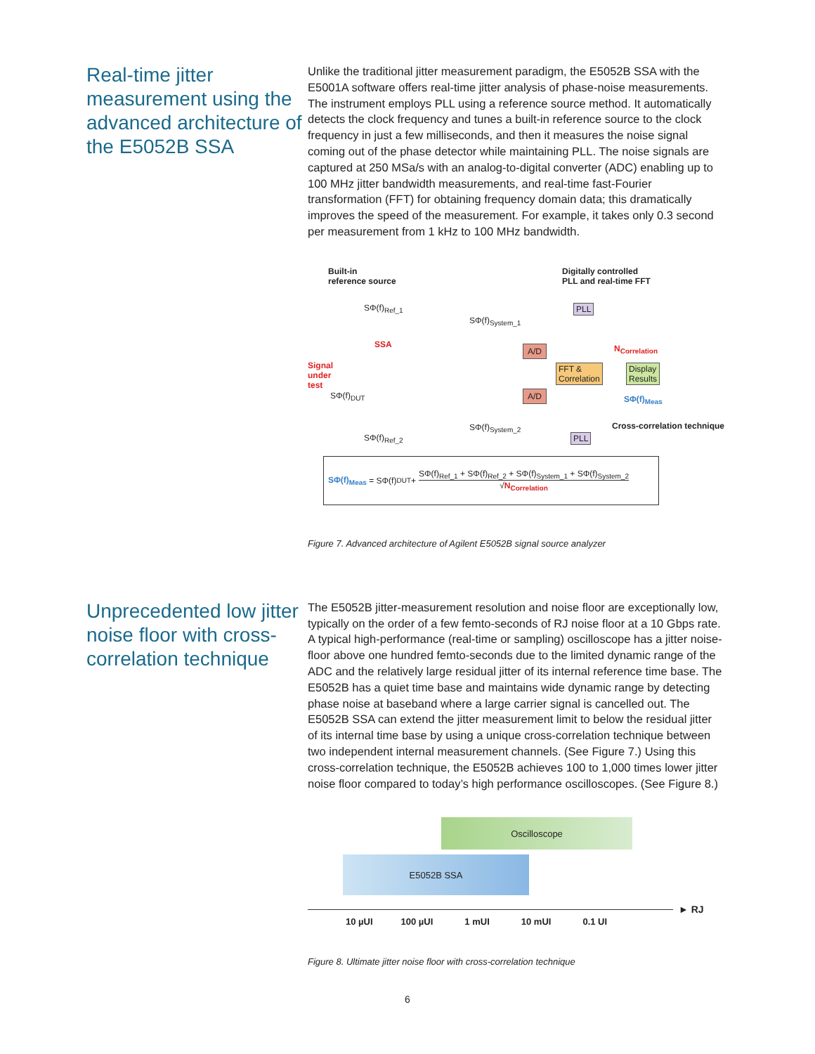Real-time jitter measurement using the advanced architecture of the E5052B SSA
Unlike the traditional jitter measurement paradigm, the E5052B SSA with the E5001A software offers real-time jitter analysis of phase-noise measurements. The instrument employs PLL using a reference source method. It automatically detects the clock frequency and tunes a built-in reference source to the clock frequency in just a few milliseconds, and then it measures the noise signal coming out of the phase detector while maintaining PLL. The noise signals are captured at 250 MSa/s with an analog-to-digital converter (ADC) enabling up to 100 MHz jitter bandwidth measurements, and real-time fast-Fourier transformation (FFT) for obtaining frequency domain data; this dramatically improves the speed of the measurement. For example, it takes only 0.3 second per measurement from 1 kHz to 100 MHz bandwidth.
Built-in
reference source
Digitally controlled
PLL and real-time FFT
Signal
under
test
SSA
PLL
PLL
A/D
A/D
FFT &
Correlation
Display
Results
N<sub>Correlation</sub>
SΦ(f)<sub>Meas</sub>
Cross-correlation technique
SΦ(f)<sub>Ref_1</sub>
SΦ(f)<sub>System_1</sub>
SΦ(f)<sub>DUT</sub>
SΦ(f)<sub>System_2</sub>
SΦ(f)<sub>Ref_2</sub>
SΦ(f)<sub>Meas</sub> = SΦ(f)<sub>DUT</sub> + SΦ(f)<sub>Ref_1</sub> + SΦ(f)<sub>Ref_2</sub> + SΦ(f)<sub>System_1</sub> + SΦ(f)<sub>System_2</sub> √N<sub>Correlation</sub>
Figure 7. Advanced architecture of Agilent E5052B signal source analyzer
Unprecedented low jitter noise floor with cross-correlation technique
The E5052B jitter-measurement resolution and noise floor are exceptionally low, typically on the order of a few femto-seconds of RJ noise floor at a 10 Gbps rate. A typical high-performance (real-time or sampling) oscilloscope has a jitter noise-floor above one hundred femto-seconds due to the limited dynamic range of the ADC and the relatively large residual jitter of its internal reference time base. The E5052B has a quiet time base and maintains wide dynamic range by detecting phase noise at baseband where a large carrier signal is cancelled out. The E5052B SSA can extend the jitter measurement limit to below the residual jitter of its internal time base by using a unique cross-correlation technique between two independent internal measurement channels. (See Figure 7.) Using this cross-correlation technique, the E5052B achieves 100 to 1,000 times lower jitter noise floor compared to today’s high performance oscilloscopes. (See Figure 8.)
Oscilloscope
E5052B SSA
► RJ
10 µUI 100 µUI 1 mUI 10 mUI 0.1 UI
Figure 8. Ultimate jitter noise floor with cross-correlation technique
6